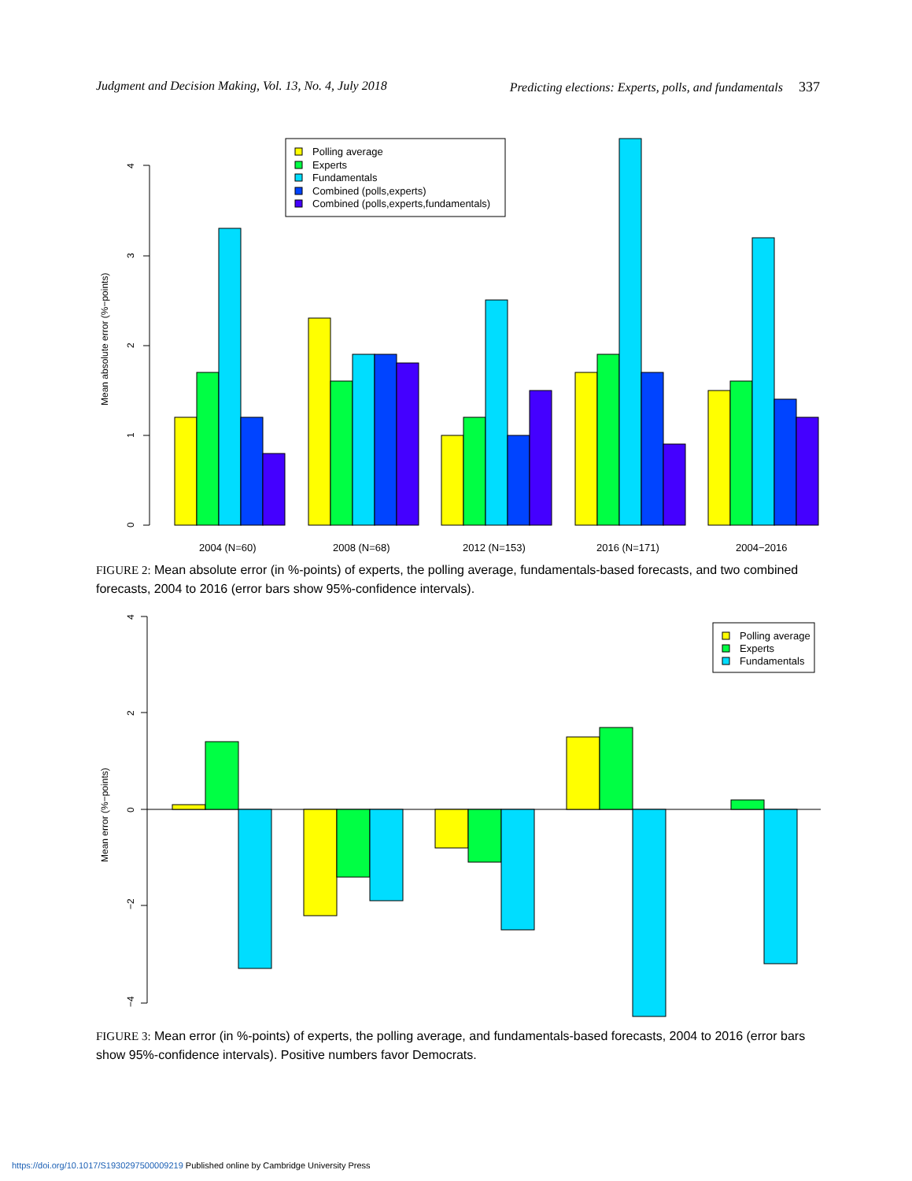Judgment and Decision Making, Vol. 13, No. 4, July 2018 Predicting elections: Experts, polls, and fundamentals 337
0
1
2
3
4
Mean absolute error (%−points)
Polling average
Experts
Fundamentals
Combined (polls,experts)
Combined (polls,experts,fundamentals)
2004 (N=60)
2008 (N=68)
2012 (N=153)
2016 (N=171)
2004−2016
FIGURE 2: Mean absolute error (in %-points) of experts, the polling average, fundamentals-based forecasts, and two combined forecasts, 2004 to 2016 (error bars show 95%-confidence intervals).
4
2
0
−2
−4
Mean error (%−points)
Polling average
Experts
Fundamentals
FIGURE 3: Mean error (in %-points) of experts, the polling average, and fundamentals-based forecasts, 2004 to 2016 (error bars show 95%-confidence intervals). Positive numbers favor Democrats.
https://doi.org/10.1017/S1930297500009219 Published online by Cambridge University Press